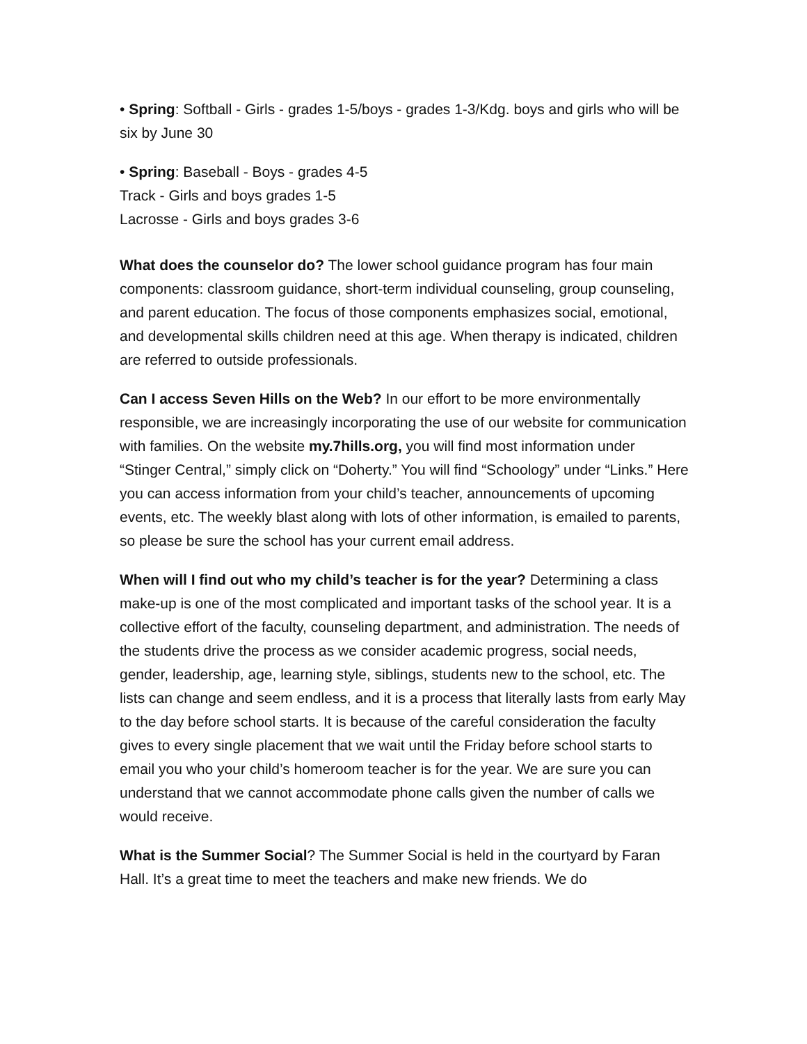• Spring: Softball - Girls - grades 1-5/boys - grades 1-3/Kdg. boys and girls who will be six by June 30
• Spring: Baseball - Boys - grades 4-5
Track - Girls and boys grades 1-5
Lacrosse - Girls and boys grades 3-6
What does the counselor do? The lower school guidance program has four main components: classroom guidance, short-term individual counseling, group counseling, and parent education. The focus of those components emphasizes social, emotional, and developmental skills children need at this age. When therapy is indicated, children are referred to outside professionals.
Can I access Seven Hills on the Web? In our effort to be more environmentally responsible, we are increasingly incorporating the use of our website for communication with families. On the website my.7hills.org, you will find most information under “Stinger Central,” simply click on “Doherty.” You will find “Schoology” under “Links.” Here you can access information from your child’s teacher, announcements of upcoming events, etc. The weekly blast along with lots of other information, is emailed to parents, so please be sure the school has your current email address.
When will I find out who my child’s teacher is for the year? Determining a class make-up is one of the most complicated and important tasks of the school year. It is a collective effort of the faculty, counseling department, and administration. The needs of the students drive the process as we consider academic progress, social needs, gender, leadership, age, learning style, siblings, students new to the school, etc. The lists can change and seem endless, and it is a process that literally lasts from early May to the day before school starts. It is because of the careful consideration the faculty gives to every single placement that we wait until the Friday before school starts to email you who your child’s homeroom teacher is for the year. We are sure you can understand that we cannot accommodate phone calls given the number of calls we would receive.
What is the Summer Social? The Summer Social is held in the courtyard by Faran Hall. It’s a great time to meet the teachers and make new friends. We do